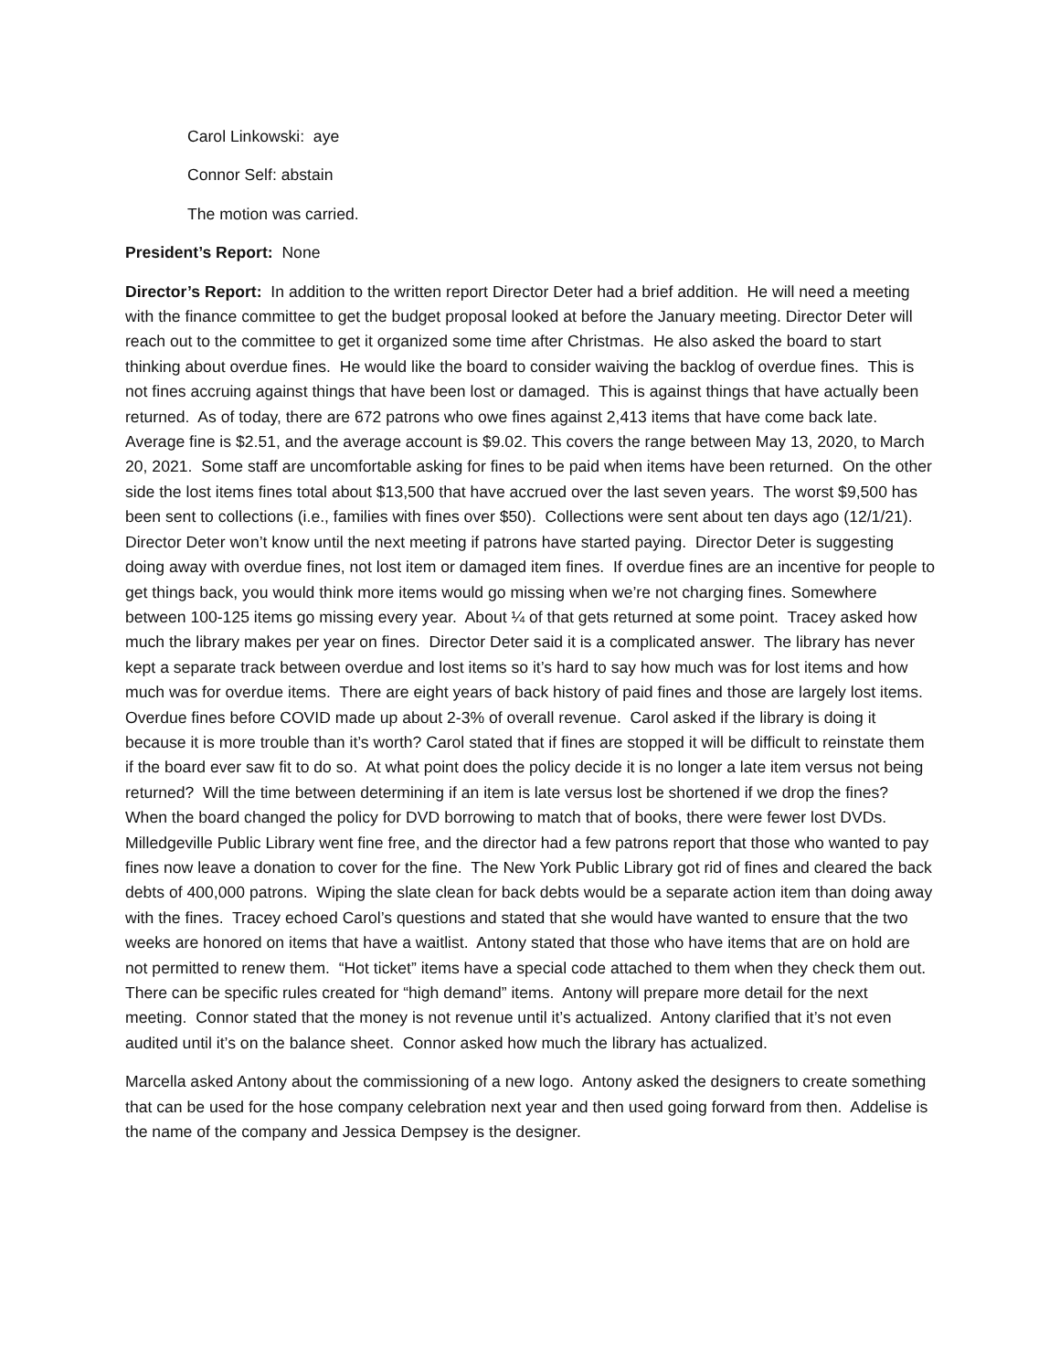Carol Linkowski: aye
Connor Self: abstain
The motion was carried.
President’s Report: None
Director’s Report: In addition to the written report Director Deter had a brief addition. He will need a meeting with the finance committee to get the budget proposal looked at before the January meeting. Director Deter will reach out to the committee to get it organized some time after Christmas. He also asked the board to start thinking about overdue fines. He would like the board to consider waiving the backlog of overdue fines. This is not fines accruing against things that have been lost or damaged. This is against things that have actually been returned. As of today, there are 672 patrons who owe fines against 2,413 items that have come back late. Average fine is $2.51, and the average account is $9.02. This covers the range between May 13, 2020, to March 20, 2021. Some staff are uncomfortable asking for fines to be paid when items have been returned. On the other side the lost items fines total about $13,500 that have accrued over the last seven years. The worst $9,500 has been sent to collections (i.e., families with fines over $50). Collections were sent about ten days ago (12/1/21). Director Deter won’t know until the next meeting if patrons have started paying. Director Deter is suggesting doing away with overdue fines, not lost item or damaged item fines. If overdue fines are an incentive for people to get things back, you would think more items would go missing when we’re not charging fines. Somewhere between 100-125 items go missing every year. About ¼ of that gets returned at some point. Tracey asked how much the library makes per year on fines. Director Deter said it is a complicated answer. The library has never kept a separate track between overdue and lost items so it’s hard to say how much was for lost items and how much was for overdue items. There are eight years of back history of paid fines and those are largely lost items. Overdue fines before COVID made up about 2-3% of overall revenue. Carol asked if the library is doing it because it is more trouble than it’s worth? Carol stated that if fines are stopped it will be difficult to reinstate them if the board ever saw fit to do so. At what point does the policy decide it is no longer a late item versus not being returned? Will the time between determining if an item is late versus lost be shortened if we drop the fines? When the board changed the policy for DVD borrowing to match that of books, there were fewer lost DVDs. Milledgeville Public Library went fine free, and the director had a few patrons report that those who wanted to pay fines now leave a donation to cover for the fine. The New York Public Library got rid of fines and cleared the back debts of 400,000 patrons. Wiping the slate clean for back debts would be a separate action item than doing away with the fines. Tracey echoed Carol’s questions and stated that she would have wanted to ensure that the two weeks are honored on items that have a waitlist. Antony stated that those who have items that are on hold are not permitted to renew them. “Hot ticket” items have a special code attached to them when they check them out. There can be specific rules created for “high demand” items. Antony will prepare more detail for the next meeting. Connor stated that the money is not revenue until it’s actualized. Antony clarified that it’s not even audited until it’s on the balance sheet. Connor asked how much the library has actualized.
Marcella asked Antony about the commissioning of a new logo. Antony asked the designers to create something that can be used for the hose company celebration next year and then used going forward from then. Addelise is the name of the company and Jessica Dempsey is the designer.